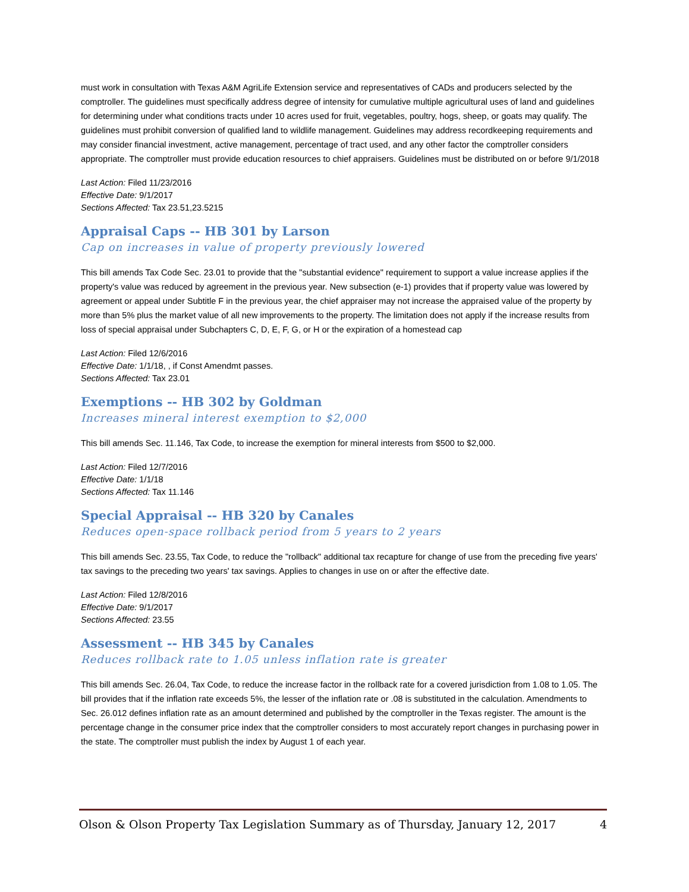must work in consultation with Texas A&M AgriLife Extension service and representatives of CADs and producers selected by the comptroller. The guidelines must specifically address degree of intensity for cumulative multiple agricultural uses of land and guidelines for determining under what conditions tracts under 10 acres used for fruit, vegetables, poultry, hogs, sheep, or goats may qualify. The guidelines must prohibit conversion of qualified land to wildlife management. Guidelines may address recordkeeping requirements and may consider financial investment, active management, percentage of tract used, and any other factor the comptroller considers appropriate. The comptroller must provide education resources to chief appraisers. Guidelines must be distributed on or before 9/1/2018
Last Action: Filed 11/23/2016
Effective Date: 9/1/2017
Sections Affected: Tax 23.51,23.5215
Appraisal Caps -- HB 301 by Larson
Cap on increases in value of property previously lowered
This bill amends Tax Code Sec. 23.01 to provide that the "substantial evidence" requirement to support a value increase applies if the property's value was reduced by agreement in the previous year. New subsection (e-1) provides that if property value was lowered by agreement or appeal under Subtitle F in the previous year, the chief appraiser may not increase the appraised value of the property by more than 5% plus the market value of all new improvements to the property. The limitation does not apply if the increase results from loss of special appraisal under Subchapters C, D, E, F, G, or H or the expiration of a homestead cap
Last Action: Filed 12/6/2016
Effective Date: 1/1/18, , if Const Amendmt passes.
Sections Affected: Tax 23.01
Exemptions -- HB 302 by Goldman
Increases mineral interest exemption to $2,000
This bill amends Sec. 11.146, Tax Code, to increase the exemption for mineral interests from $500 to $2,000.
Last Action: Filed 12/7/2016
Effective Date: 1/1/18
Sections Affected: Tax 11.146
Special Appraisal -- HB 320 by Canales
Reduces open-space rollback period from 5 years to 2 years
This bill amends Sec. 23.55, Tax Code, to reduce the "rollback" additional tax recapture for change of use from the preceding five years' tax savings to the preceding two years' tax savings. Applies to changes in use on or after the effective date.
Last Action: Filed 12/8/2016
Effective Date: 9/1/2017
Sections Affected: 23.55
Assessment -- HB 345 by Canales
Reduces rollback rate to 1.05 unless inflation rate is greater
This bill amends Sec. 26.04, Tax Code, to reduce the increase factor in the rollback rate for a covered jurisdiction from 1.08 to 1.05. The bill provides that if the inflation rate exceeds 5%, the lesser of the inflation rate or .08 is substituted in the calculation. Amendments to Sec. 26.012 defines inflation rate as an amount determined and published by the comptroller in the Texas register. The amount is the percentage change in the consumer price index that the comptroller considers to most accurately report changes in purchasing power in the state. The comptroller must publish the index by August 1 of each year.
Olson & Olson Property Tax Legislation Summary as of Thursday, January 12, 2017 4